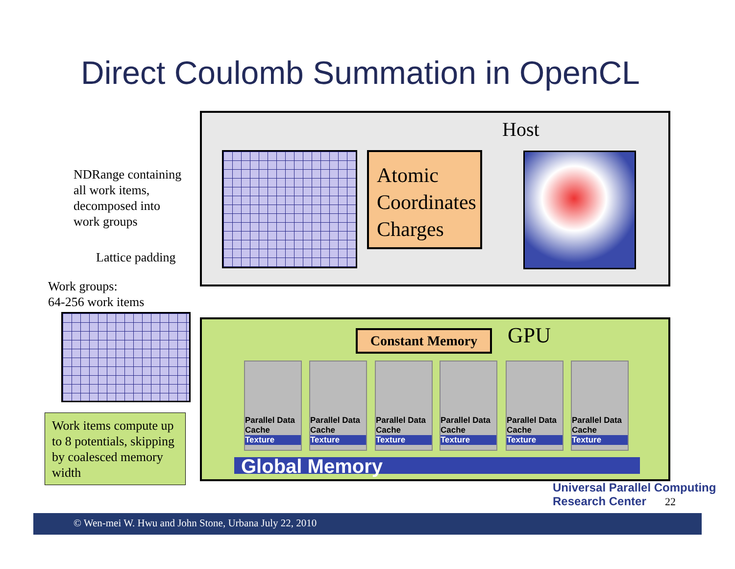Direct Coulomb Summation in OpenCL
Host
Atomic Coordinates Charges
NDRange containing
all work items,
decomposed into
work groups
Lattice padding
Work groups:
64-256 work items
Work items compute up to 8 potentials, skipping by coalesced memory width
Constant Memory GPU
Parallel Data Cache
Texture
Parallel Data Cache
Texture
Parallel Data Cache
Texture
Parallel Data Cache
Texture
Parallel Data Cache
Texture
Parallel Data Cache
Texture
Global Memory
Universal Parallel Computing
Research Center
22
© Wen-mei W. Hwu and John Stone, Urbana July 22, 2010